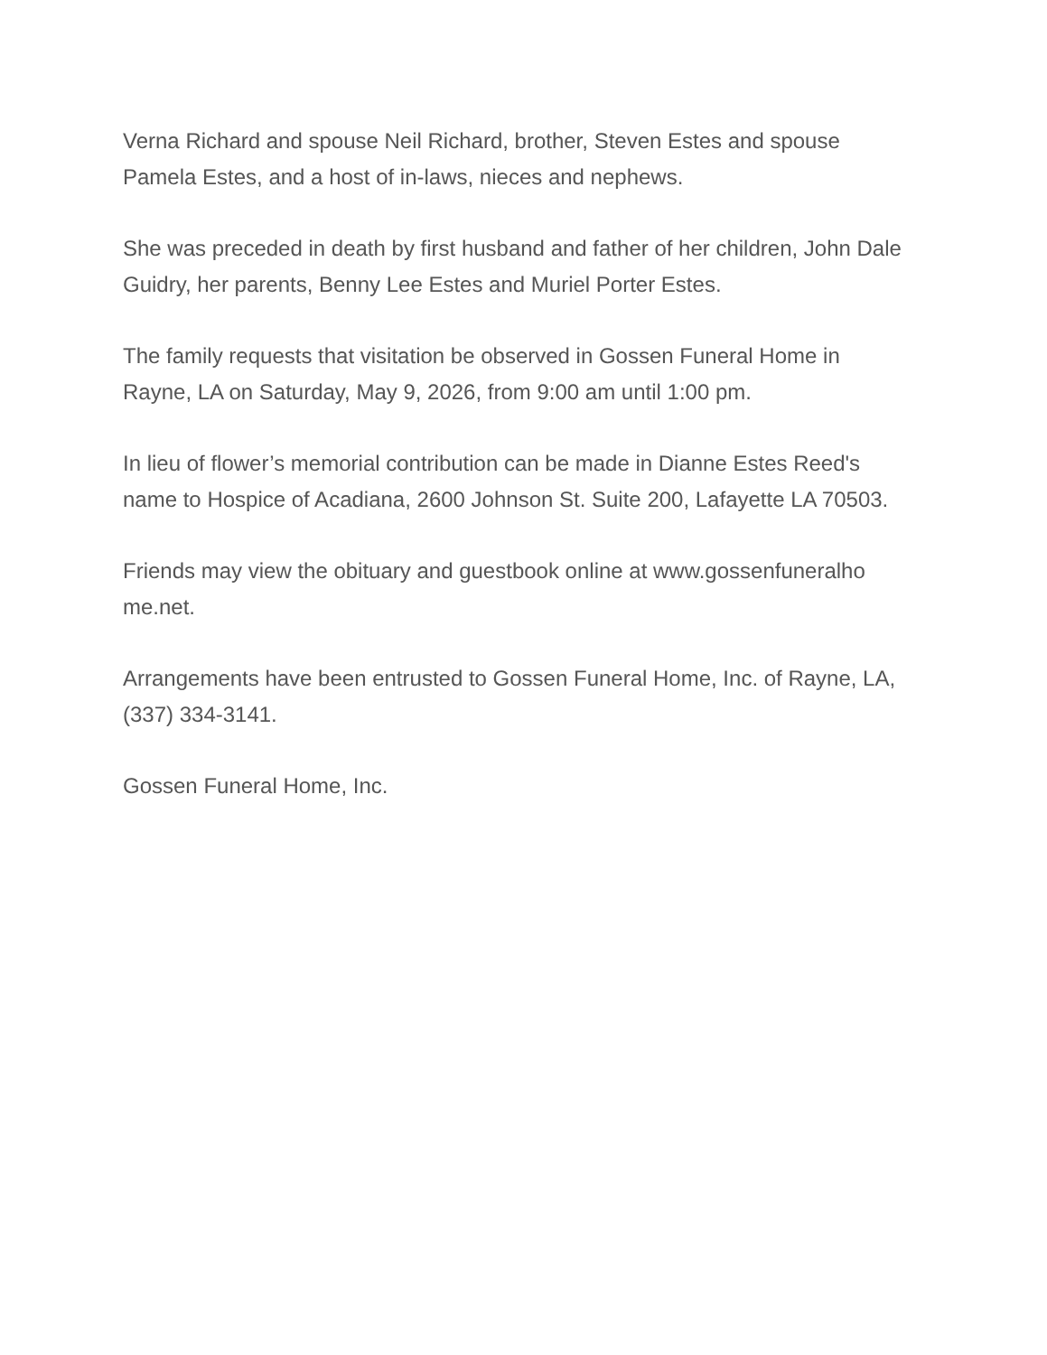Verna Richard and spouse Neil Richard, brother, Steven Estes and spouse Pamela Estes, and a host of in-laws, nieces and nephews.
She was preceded in death by first husband and father of her children, John Dale Guidry, her parents, Benny Lee Estes and Muriel Porter Estes.
The family requests that visitation be observed in Gossen Funeral Home in Rayne, LA on Saturday, May 9, 2026, from 9:00 am until 1:00 pm.
In lieu of flower’s memorial contribution can be made in Dianne Estes Reed's name to Hospice of Acadiana, 2600 Johnson St. Suite 200, Lafayette LA 70503.
Friends may view the obituary and guestbook online at www.gossenfuneralho me.net.
Arrangements have been entrusted to Gossen Funeral Home, Inc. of Rayne, LA, (337) 334-3141.
Gossen Funeral Home, Inc.